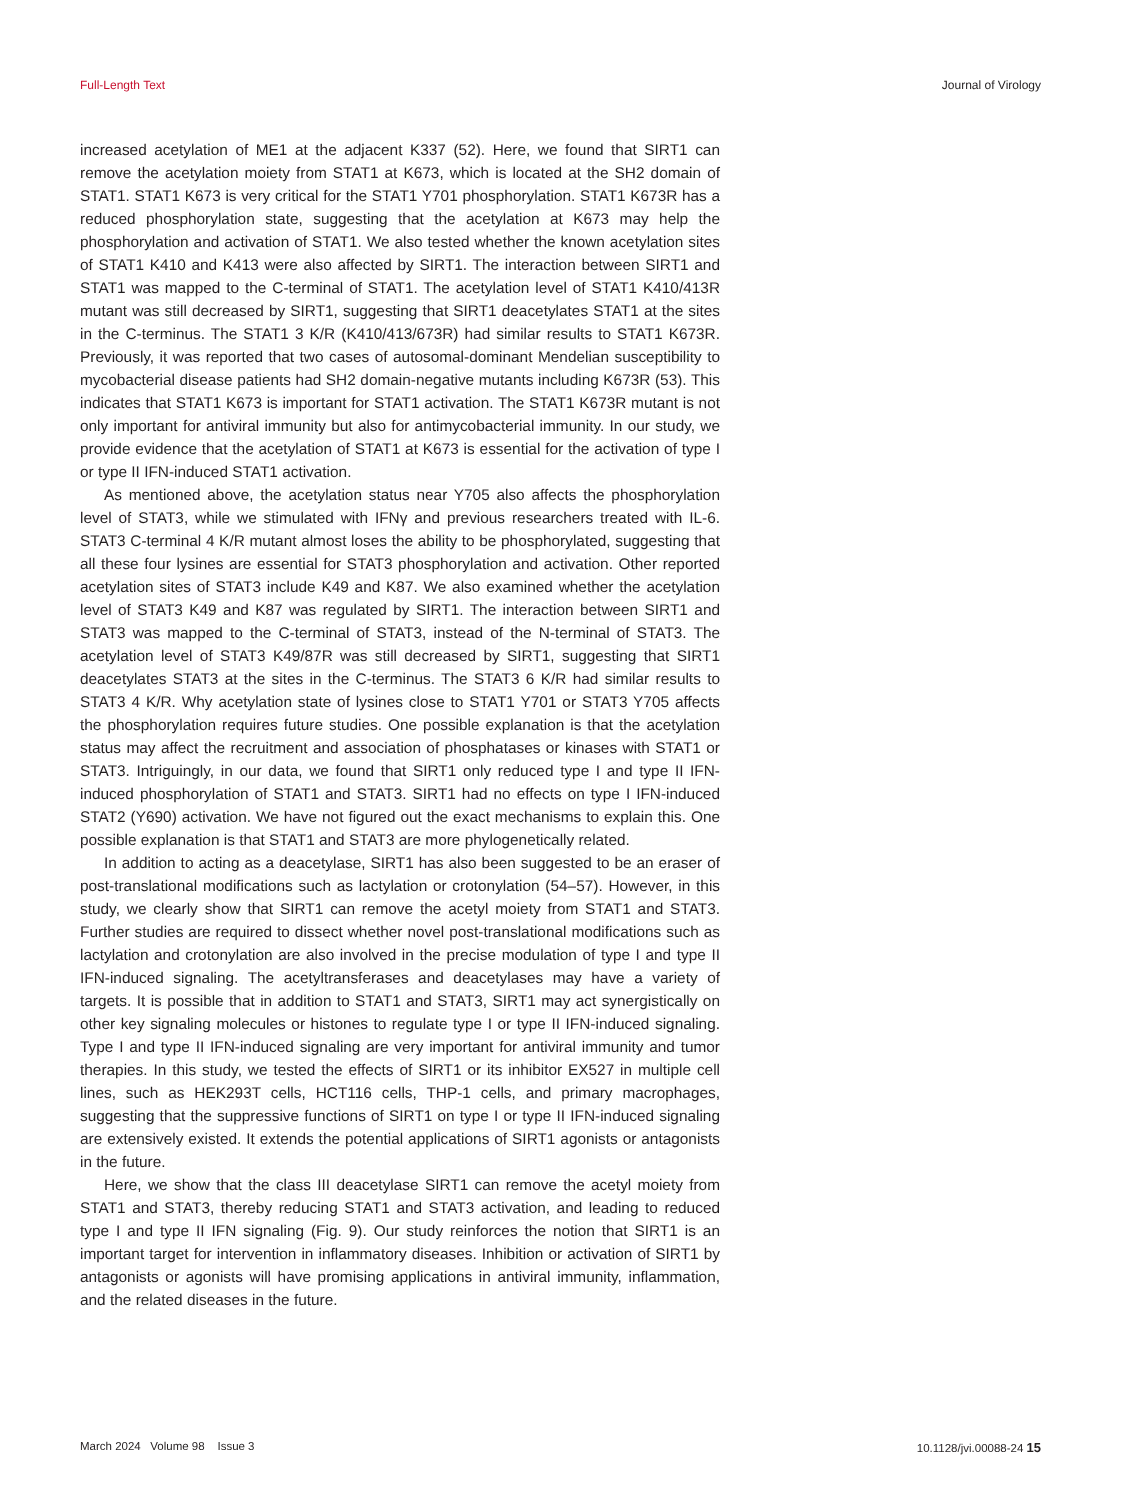Full-Length Text Journal of Virology
increased acetylation of ME1 at the adjacent K337 (52). Here, we found that SIRT1 can remove the acetylation moiety from STAT1 at K673, which is located at the SH2 domain of STAT1. STAT1 K673 is very critical for the STAT1 Y701 phosphorylation. STAT1 K673R has a reduced phosphorylation state, suggesting that the acetylation at K673 may help the phosphorylation and activation of STAT1. We also tested whether the known acetylation sites of STAT1 K410 and K413 were also affected by SIRT1. The interaction between SIRT1 and STAT1 was mapped to the C-terminal of STAT1. The acetylation level of STAT1 K410/413R mutant was still decreased by SIRT1, suggesting that SIRT1 deacetylates STAT1 at the sites in the C-terminus. The STAT1 3 K/R (K410/413/673R) had similar results to STAT1 K673R. Previously, it was reported that two cases of autosomal-dominant Mendelian susceptibility to mycobacterial disease patients had SH2 domain-negative mutants including K673R (53). This indicates that STAT1 K673 is important for STAT1 activation. The STAT1 K673R mutant is not only important for antiviral immunity but also for antimycobacterial immunity. In our study, we provide evidence that the acetylation of STAT1 at K673 is essential for the activation of type I or type II IFN-induced STAT1 activation.
As mentioned above, the acetylation status near Y705 also affects the phosphorylation level of STAT3, while we stimulated with IFNγ and previous researchers treated with IL-6. STAT3 C-terminal 4 K/R mutant almost loses the ability to be phosphorylated, suggesting that all these four lysines are essential for STAT3 phosphorylation and activation. Other reported acetylation sites of STAT3 include K49 and K87. We also examined whether the acetylation level of STAT3 K49 and K87 was regulated by SIRT1. The interaction between SIRT1 and STAT3 was mapped to the C-terminal of STAT3, instead of the N-terminal of STAT3. The acetylation level of STAT3 K49/87R was still decreased by SIRT1, suggesting that SIRT1 deacetylates STAT3 at the sites in the C-terminus. The STAT3 6 K/R had similar results to STAT3 4 K/R. Why acetylation state of lysines close to STAT1 Y701 or STAT3 Y705 affects the phosphorylation requires future studies. One possible explanation is that the acetylation status may affect the recruitment and association of phosphatases or kinases with STAT1 or STAT3. Intriguingly, in our data, we found that SIRT1 only reduced type I and type II IFN-induced phosphorylation of STAT1 and STAT3. SIRT1 had no effects on type I IFN-induced STAT2 (Y690) activation. We have not figured out the exact mechanisms to explain this. One possible explanation is that STAT1 and STAT3 are more phylogenetically related.
In addition to acting as a deacetylase, SIRT1 has also been suggested to be an eraser of post-translational modifications such as lactylation or crotonylation (54–57). However, in this study, we clearly show that SIRT1 can remove the acetyl moiety from STAT1 and STAT3. Further studies are required to dissect whether novel post-translational modifications such as lactylation and crotonylation are also involved in the precise modulation of type I and type II IFN-induced signaling. The acetyltransferases and deacetylases may have a variety of targets. It is possible that in addition to STAT1 and STAT3, SIRT1 may act synergistically on other key signaling molecules or histones to regulate type I or type II IFN-induced signaling. Type I and type II IFN-induced signaling are very important for antiviral immunity and tumor therapies. In this study, we tested the effects of SIRT1 or its inhibitor EX527 in multiple cell lines, such as HEK293T cells, HCT116 cells, THP-1 cells, and primary macrophages, suggesting that the suppressive functions of SIRT1 on type I or type II IFN-induced signaling are extensively existed. It extends the potential applications of SIRT1 agonists or antagonists in the future.
Here, we show that the class III deacetylase SIRT1 can remove the acetyl moiety from STAT1 and STAT3, thereby reducing STAT1 and STAT3 activation, and leading to reduced type I and type II IFN signaling (Fig. 9). Our study reinforces the notion that SIRT1 is an important target for intervention in inflammatory diseases. Inhibition or activation of SIRT1 by antagonists or agonists will have promising applications in antiviral immunity, inflammation, and the related diseases in the future.
March 2024 Volume 98 Issue 3 10.1128/jvi.00088-24 15